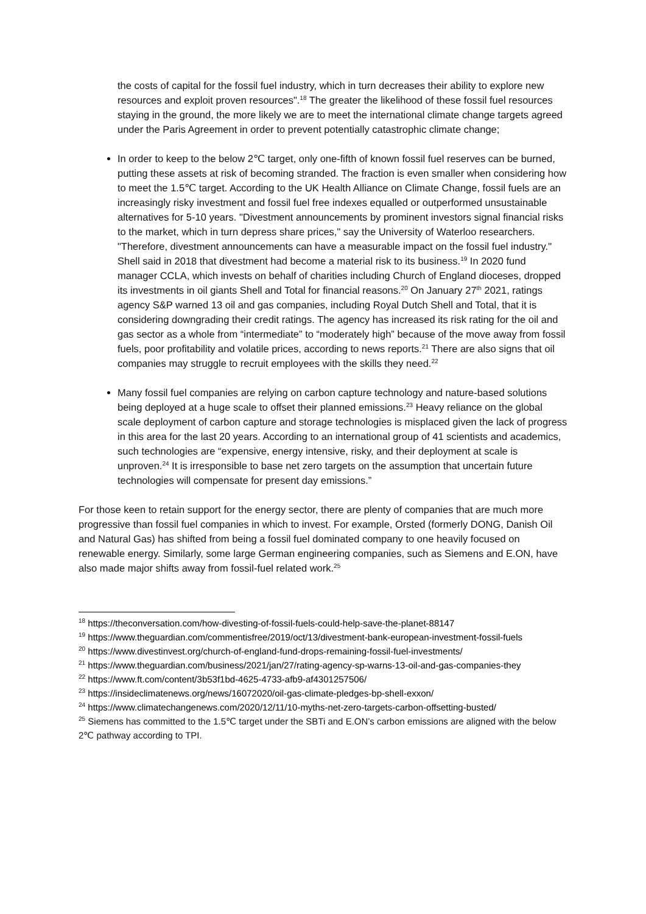the costs of capital for the fossil fuel industry, which in turn decreases their ability to explore new resources and exploit proven resources".<sup>18</sup> The greater the likelihood of these fossil fuel resources staying in the ground, the more likely we are to meet the international climate change targets agreed under the Paris Agreement in order to prevent potentially catastrophic climate change;
In order to keep to the below 2℃ target, only one-fifth of known fossil fuel reserves can be burned, putting these assets at risk of becoming stranded. The fraction is even smaller when considering how to meet the 1.5℃ target. According to the UK Health Alliance on Climate Change, fossil fuels are an increasingly risky investment and fossil fuel free indexes equalled or outperformed unsustainable alternatives for 5-10 years. "Divestment announcements by prominent investors signal financial risks to the market, which in turn depress share prices," say the University of Waterloo researchers. "Therefore, divestment announcements can have a measurable impact on the fossil fuel industry." Shell said in 2018 that divestment had become a material risk to its business.<sup>19</sup> In 2020 fund manager CCLA, which invests on behalf of charities including Church of England dioceses, dropped its investments in oil giants Shell and Total for financial reasons.<sup>20</sup> On January 27<sup>th</sup> 2021, ratings agency S&P warned 13 oil and gas companies, including Royal Dutch Shell and Total, that it is considering downgrading their credit ratings. The agency has increased its risk rating for the oil and gas sector as a whole from “intermediate” to “moderately high” because of the move away from fossil fuels, poor profitability and volatile prices, according to news reports.<sup>21</sup> There are also signs that oil companies may struggle to recruit employees with the skills they need.<sup>22</sup>
Many fossil fuel companies are relying on carbon capture technology and nature-based solutions being deployed at a huge scale to offset their planned emissions.<sup>23</sup> Heavy reliance on the global scale deployment of carbon capture and storage technologies is misplaced given the lack of progress in this area for the last 20 years. According to an international group of 41 scientists and academics, such technologies are “expensive, energy intensive, risky, and their deployment at scale is unproven.<sup>24</sup> It is irresponsible to base net zero targets on the assumption that uncertain future technologies will compensate for present day emissions.”
For those keen to retain support for the energy sector, there are plenty of companies that are much more progressive than fossil fuel companies in which to invest. For example, Orsted (formerly DONG, Danish Oil and Natural Gas) has shifted from being a fossil fuel dominated company to one heavily focused on renewable energy. Similarly, some large German engineering companies, such as Siemens and E.ON, have also made major shifts away from fossil-fuel related work.<sup>25</sup>
<sup>18</sup> https://theconversation.com/how-divesting-of-fossil-fuels-could-help-save-the-planet-88147
<sup>19</sup> https://www.theguardian.com/commentisfree/2019/oct/13/divestment-bank-european-investment-fossil-fuels
<sup>20</sup> https://www.divestinvest.org/church-of-england-fund-drops-remaining-fossil-fuel-investments/
<sup>21</sup> https://www.theguardian.com/business/2021/jan/27/rating-agency-sp-warns-13-oil-and-gas-companies-they
<sup>22</sup> https://www.ft.com/content/3b53f1bd-4625-4733-afb9-af4301257506/
<sup>23</sup> https://insideclimatenews.org/news/16072020/oil-gas-climate-pledges-bp-shell-exxon/
<sup>24</sup> https://www.climatechangenews.com/2020/12/11/10-myths-net-zero-targets-carbon-offsetting-busted/
<sup>25</sup> Siemens has committed to the 1.5℃ target under the SBTi and E.ON’s carbon emissions are aligned with the below 2℃ pathway according to TPI.